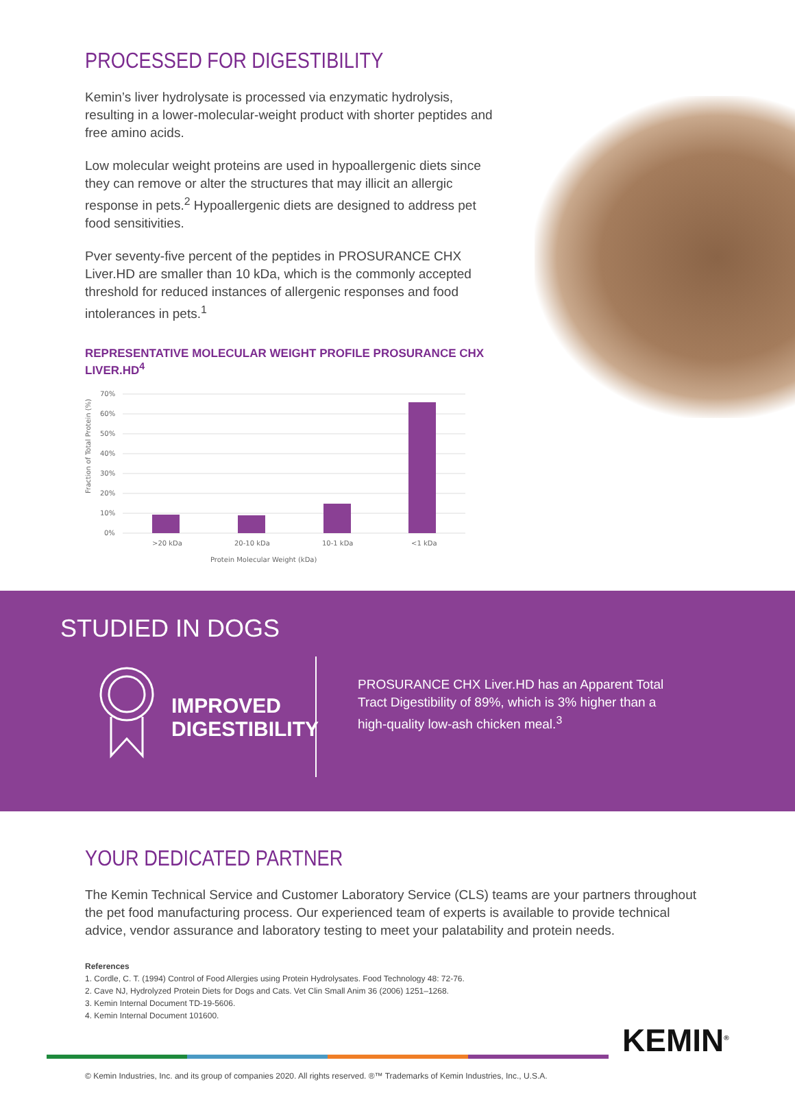PROCESSED FOR DIGESTIBILITY
Kemin’s liver hydrolysate is processed via enzymatic hydrolysis, resulting in a lower-molecular-weight product with shorter peptides and free amino acids.
Low molecular weight proteins are used in hypoallergenic diets since they can remove or alter the structures that may illicit an allergic response in pets.<sup>2</sup> Hypoallergenic diets are designed to address pet food sensitivities.
Pver seventy-five percent of the peptides in PROSURANCE CHX Liver.HD are smaller than 10 kDa, which is the commonly accepted threshold for reduced instances of allergenic responses and food intolerances in pets.<sup>1</sup>
REPRESENTATIVE MOLECULAR WEIGHT PROFILE PROSURANCE CHX LIVER.HD<sup>4</sup>
Fraction of Total Protein (%)
70%
60%
50%
40%
30%
20%
10%
0%
>20 kDa
20-10 kDa
10-1 kDa
<1 kDa
Protein Molecular Weight (kDa)
STUDIED IN DOGS
IMPROVED DIGESTIBILITY
PROSURANCE CHX Liver.HD has an Apparent Total Tract Digestibility of 89%, which is 3% higher than a high-quality low-ash chicken meal.<sup>3</sup>
YOUR DEDICATED PARTNER
The Kemin Technical Service and Customer Laboratory Service (CLS) teams are your partners throughout the pet food manufacturing process. Our experienced team of experts is available to provide technical advice, vendor assurance and laboratory testing to meet your palatability and protein needs.
References
1. Cordle, C. T. (1994) Control of Food Allergies using Protein Hydrolysates. Food Technology 48: 72-76.
2. Cave NJ, Hydrolyzed Protein Diets for Dogs and Cats. Vet Clin Small Anim 36 (2006) 1251–1268.
3. Kemin Internal Document TD-19-5606.
4. Kemin Internal Document 101600.
KEMIN<sup>®</sup>
© Kemin Industries, Inc. and its group of companies 2020. All rights reserved. ®™ Trademarks of Kemin Industries, Inc., U.S.A.